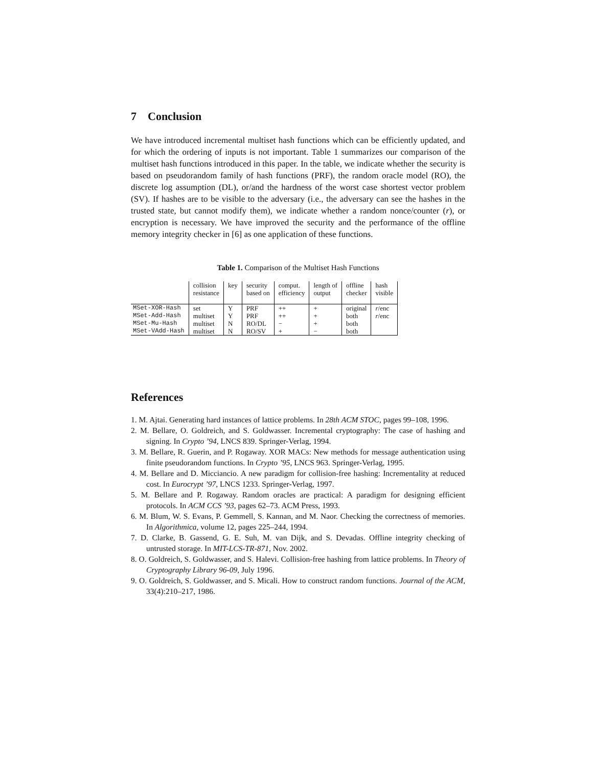7 Conclusion
We have introduced incremental multiset hash functions which can be efficiently updated, and for which the ordering of inputs is not important. Table 1 summarizes our comparison of the multiset hash functions introduced in this paper. In the table, we indicate whether the security is based on pseudorandom family of hash functions (PRF), the random oracle model (RO), the discrete log assumption (DL), or/and the hardness of the worst case shortest vector problem (SV). If hashes are to be visible to the adversary (i.e., the adversary can see the hashes in the trusted state, but cannot modify them), we indicate whether a random nonce/counter (r), or encryption is necessary. We have improved the security and the performance of the offline memory integrity checker in [6] as one application of these functions.
Table 1. Comparison of the Multiset Hash Functions
| | collision resistance | key | security based on | comput. efficiency | length of output | offline checker | hash visible |
| --- | --- | --- | --- | --- | --- | --- | --- |
| MSet-XOR-Hash | set | Y | PRF | ++ | + | original | r /enc |
| MSet-Add-Hash | multiset | Y | PRF | ++ | + | both | r /enc |
| MSet-Mu-Hash | multiset | N | RO/DL | − | + | both | |
| MSet-VAdd-Hash | multiset | N | RO/SV | + | − | both | |
References
1. M. Ajtai. Generating hard instances of lattice problems. In 28th ACM STOC, pages 99–108, 1996.
2. M. Bellare, O. Goldreich, and S. Goldwasser. Incremental cryptography: The case of hashing and signing. In Crypto ’94, LNCS 839. Springer-Verlag, 1994.
3. M. Bellare, R. Guerin, and P. Rogaway. XOR MACs: New methods for message authentication using finite pseudorandom functions. In Crypto ’95, LNCS 963. Springer-Verlag, 1995.
4. M. Bellare and D. Micciancio. A new paradigm for collision-free hashing: Incrementality at reduced cost. In Eurocrypt ’97, LNCS 1233. Springer-Verlag, 1997.
5. M. Bellare and P. Rogaway. Random oracles are practical: A paradigm for designing efficient protocols. In ACM CCS ’93, pages 62–73. ACM Press, 1993.
6. M. Blum, W. S. Evans, P. Gemmell, S. Kannan, and M. Naor. Checking the correctness of memories. In Algorithmica, volume 12, pages 225–244, 1994.
7. D. Clarke, B. Gassend, G. E. Suh, M. van Dijk, and S. Devadas. Offline integrity checking of untrusted storage. In MIT-LCS-TR-871, Nov. 2002.
8. O. Goldreich, S. Goldwasser, and S. Halevi. Collision-free hashing from lattice problems. In Theory of Cryptography Library 96-09, July 1996.
9. O. Goldreich, S. Goldwasser, and S. Micali. How to construct random functions. Journal of the ACM, 33(4):210–217, 1986.